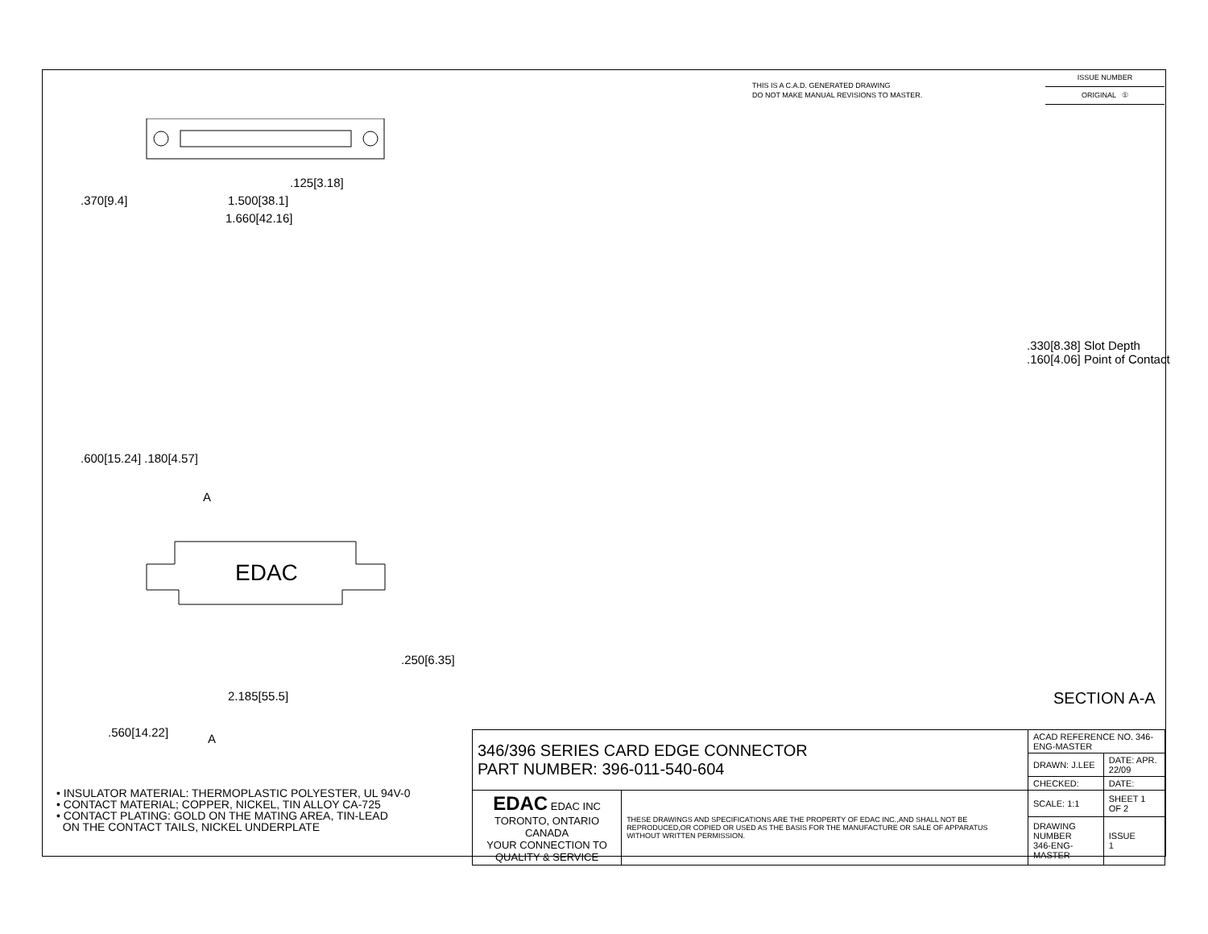THIS IS A C.A.D. GENERATED DRAWING
DO NOT MAKE MANUAL REVISIONS TO MASTER.
ISSUE NUMBER
ORIGINAL ①
.125[3.18]
1.500[38.1]
1.660[42.16]
.370[9.4]
.600[15.24] .180[4.57]
A
EDAC
2.185[55.5]
.250[6.35]
.560[14.22] A
.330[8.38] Slot Depth
.160[4.06] Point of Contact
SECTION A-A
• INSULATOR MATERIAL: THERMOPLASTIC POLYESTER, UL 94V-0
• CONTACT MATERIAL; COPPER, NICKEL, TIN ALLOY CA-725
• CONTACT PLATING: GOLD ON THE MATING AREA, TIN-LEAD
ON THE CONTACT TAILS, NICKEL UNDERPLATE
| 346/396 SERIES CARD EDGE CONNECTOR PART NUMBER: 396-011-540-604 | | ACAD REFERENCE NO. 346-ENG-MASTER | |
| | | DRAWN: J.LEE | DATE: APR. 22/09 |
| | | CHECKED: | DATE: |
| EDAC EDAC INC TORONTO, ONTARIO CANADA YOUR CONNECTION TO QUALITY & SERVICE | THESE DRAWINGS AND SPECIFICATIONS ARE THE PROPERTY OF EDAC INC.,AND SHALL NOT BE REPRODUCED,OR COPIED OR USED AS THE BASIS FOR THE MANUFACTURE OR SALE OF APPARATUS WITHOUT WRITTEN PERMISSION. | SCALE: 1:1 | SHEET 1 OF 2 |
| | | DRAWING NUMBER 346-ENG-MASTER | ISSUE 1 |